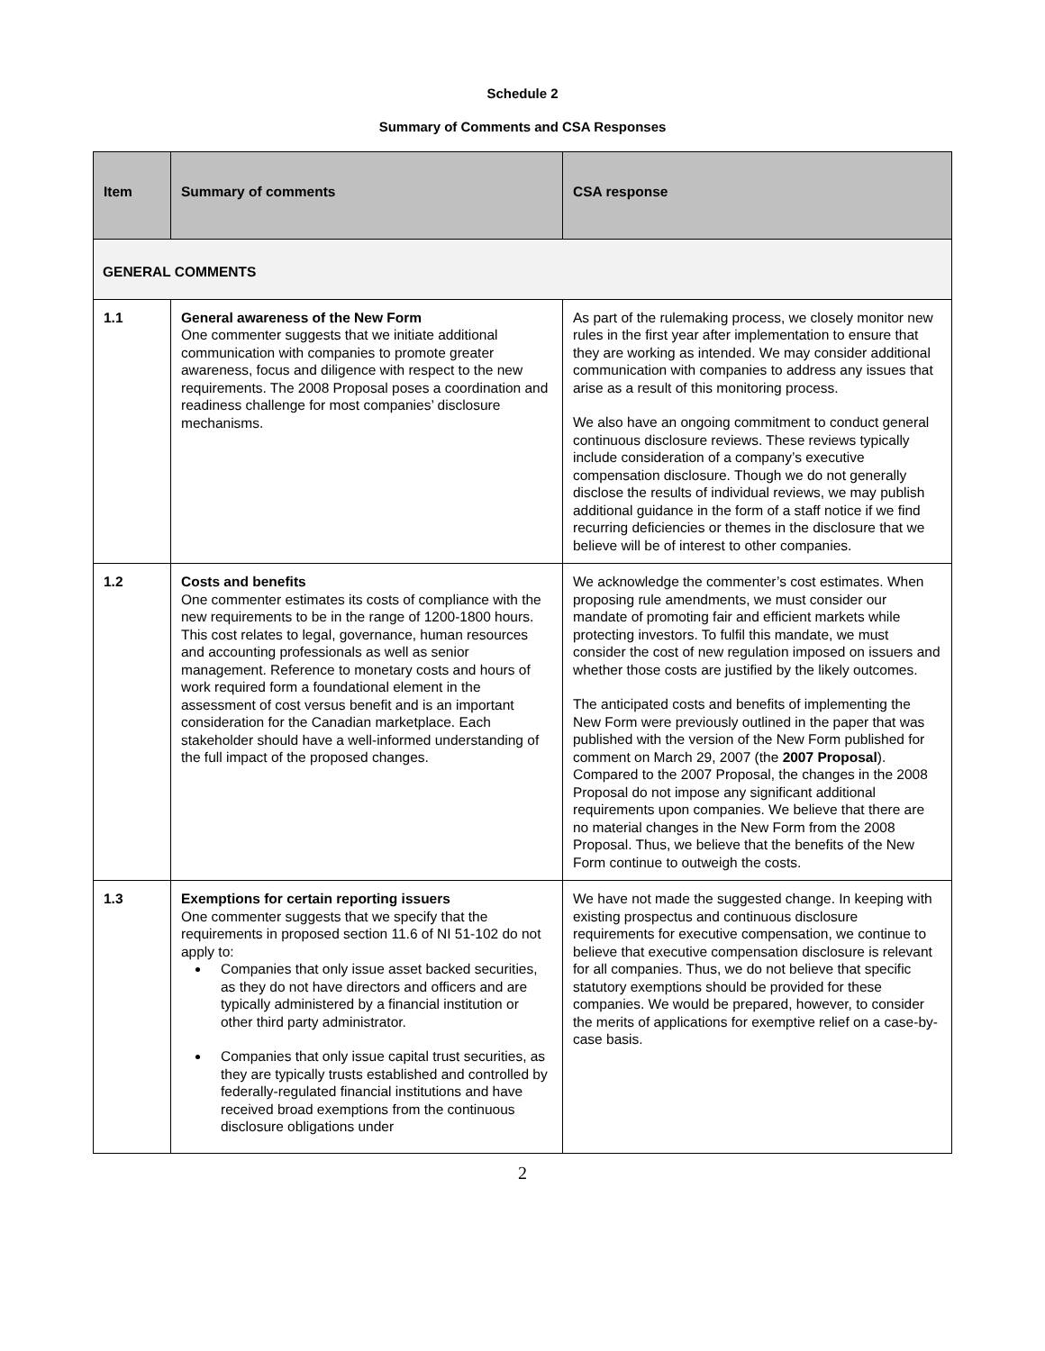Schedule 2
Summary of Comments and CSA Responses
| Item | Summary of comments | CSA response |
| --- | --- | --- |
| GENERAL COMMENTS | | |
| 1.1 | General awareness of the New Form One commenter suggests that we initiate additional communication with companies to promote greater awareness, focus and diligence with respect to the new requirements. The 2008 Proposal poses a coordination and readiness challenge for most companies’ disclosure mechanisms. | As part of the rulemaking process, we closely monitor new rules in the first year after implementation to ensure that they are working as intended. We may consider additional communication with companies to address any issues that arise as a result of this monitoring process. We also have an ongoing commitment to conduct general continuous disclosure reviews. These reviews typically include consideration of a company’s executive compensation disclosure. Though we do not generally disclose the results of individual reviews, we may publish additional guidance in the form of a staff notice if we find recurring deficiencies or themes in the disclosure that we believe will be of interest to other companies. |
| 1.2 | Costs and benefits One commenter estimates its costs of compliance with the new requirements to be in the range of 1200-1800 hours. This cost relates to legal, governance, human resources and accounting professionals as well as senior management. Reference to monetary costs and hours of work required form a foundational element in the assessment of cost versus benefit and is an important consideration for the Canadian marketplace. Each stakeholder should have a well-informed understanding of the full impact of the proposed changes. | We acknowledge the commenter’s cost estimates. When proposing rule amendments, we must consider our mandate of promoting fair and efficient markets while protecting investors. To fulfil this mandate, we must consider the cost of new regulation imposed on issuers and whether those costs are justified by the likely outcomes. The anticipated costs and benefits of implementing the New Form were previously outlined in the paper that was published with the version of the New Form published for comment on March 29, 2007 (the 2007 Proposal ). Compared to the 2007 Proposal, the changes in the 2008 Proposal do not impose any significant additional requirements upon companies. We believe that there are no material changes in the New Form from the 2008 Proposal. Thus, we believe that the benefits of the New Form continue to outweigh the costs. |
| 1.3 | Exemptions for certain reporting issuers One commenter suggests that we specify that the requirements in proposed section 11.6 of NI 51-102 do not apply to: Companies that only issue asset backed securities, as they do not have directors and officers and are typically administered by a financial institution or other third party administrator. Companies that only issue capital trust securities, as they are typically trusts established and controlled by federally-regulated financial institutions and have received broad exemptions from the continuous disclosure obligations under | We have not made the suggested change. In keeping with existing prospectus and continuous disclosure requirements for executive compensation, we continue to believe that executive compensation disclosure is relevant for all companies. Thus, we do not believe that specific statutory exemptions should be provided for these companies. We would be prepared, however, to consider the merits of applications for exemptive relief on a case-by-case basis. |
2